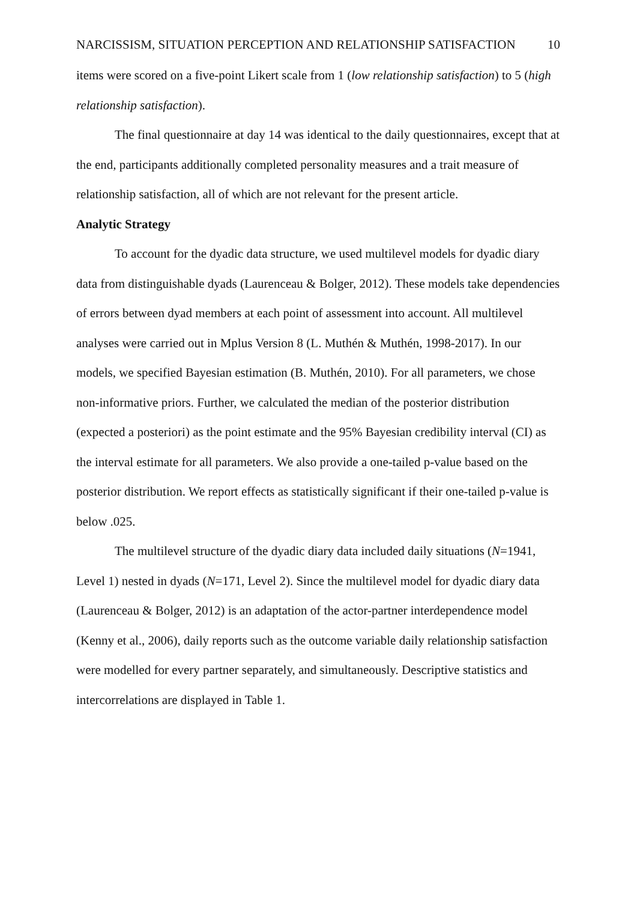NARCISSISM, SITUATION PERCEPTION AND RELATIONSHIP SATISFACTION 10
items were scored on a five-point Likert scale from 1 (low relationship satisfaction) to 5 (high relationship satisfaction).
The final questionnaire at day 14 was identical to the daily questionnaires, except that at the end, participants additionally completed personality measures and a trait measure of relationship satisfaction, all of which are not relevant for the present article.
Analytic Strategy
To account for the dyadic data structure, we used multilevel models for dyadic diary data from distinguishable dyads (Laurenceau & Bolger, 2012). These models take dependencies of errors between dyad members at each point of assessment into account. All multilevel analyses were carried out in Mplus Version 8 (L. Muthén & Muthén, 1998-2017). In our models, we specified Bayesian estimation (B. Muthén, 2010). For all parameters, we chose non-informative priors. Further, we calculated the median of the posterior distribution (expected a posteriori) as the point estimate and the 95% Bayesian credibility interval (CI) as the interval estimate for all parameters. We also provide a one-tailed p-value based on the posterior distribution. We report effects as statistically significant if their one-tailed p-value is below .025.
The multilevel structure of the dyadic diary data included daily situations (N=1941, Level 1) nested in dyads (N=171, Level 2). Since the multilevel model for dyadic diary data (Laurenceau & Bolger, 2012) is an adaptation of the actor-partner interdependence model (Kenny et al., 2006), daily reports such as the outcome variable daily relationship satisfaction were modelled for every partner separately, and simultaneously. Descriptive statistics and intercorrelations are displayed in Table 1.